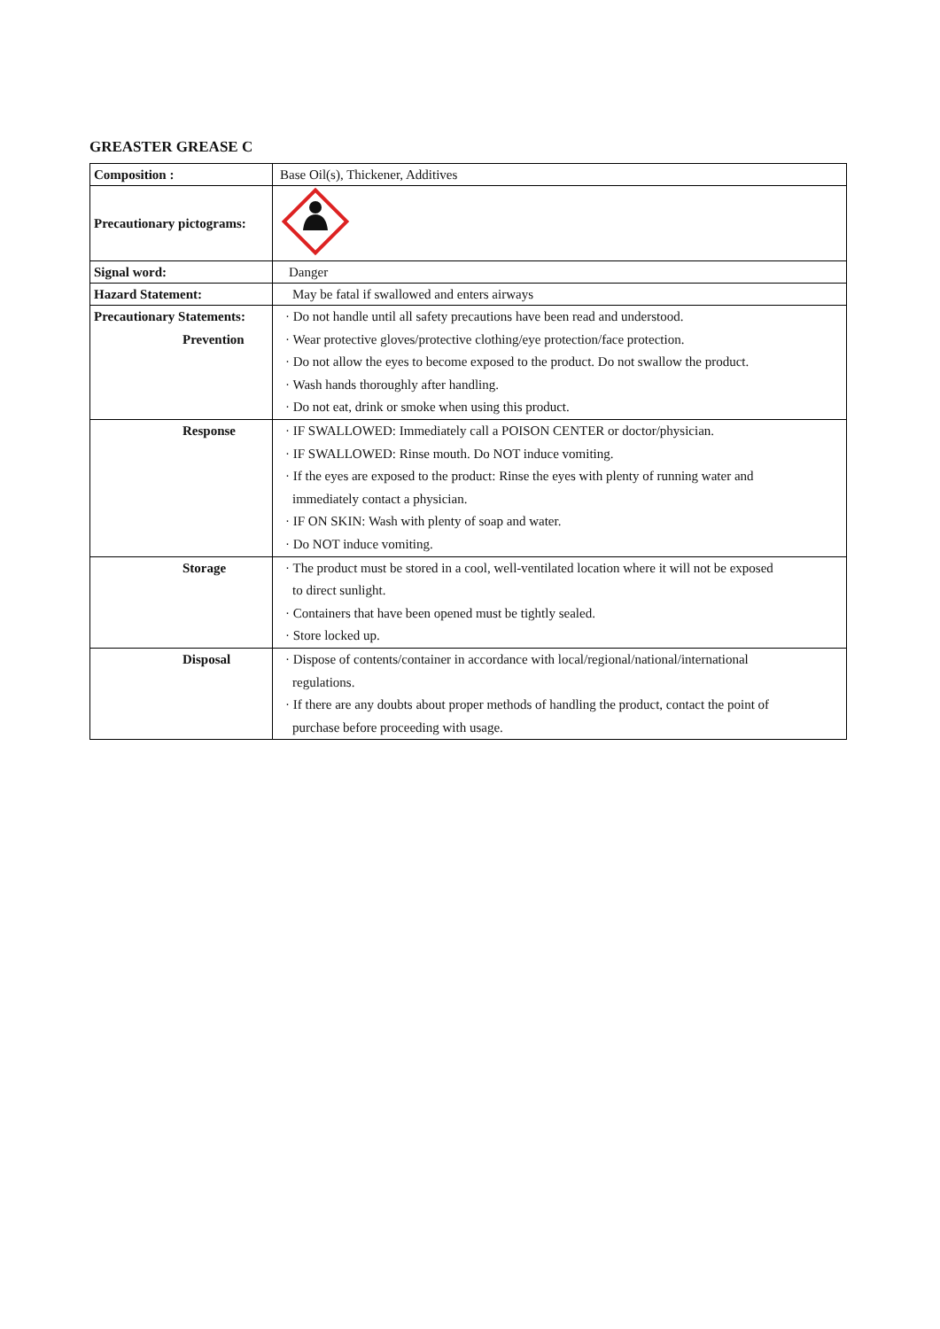GREASTER GREASE C
| Composition : | Base Oil(s), Thickener, Additives |
| Precautionary pictograms: | |
| Signal word: | Danger |
| Hazard Statement: | May be fatal if swallowed and enters airways |
| Precautionary Statements: Prevention | · Do not handle until all safety precautions have been read and understood. · Wear protective gloves/protective clothing/eye protection/face protection. · Do not allow the eyes to become exposed to the product. Do not swallow the product. · Wash hands thoroughly after handling. · Do not eat, drink or smoke when using this product. |
| Response | · IF SWALLOWED: Immediately call a POISON CENTER or doctor/physician. · IF SWALLOWED: Rinse mouth. Do NOT induce vomiting. · If the eyes are exposed to the product: Rinse the eyes with plenty of running water and immediately contact a physician. · IF ON SKIN: Wash with plenty of soap and water. · Do NOT induce vomiting. |
| Storage | · The product must be stored in a cool, well-ventilated location where it will not be exposed to direct sunlight. · Containers that have been opened must be tightly sealed. · Store locked up. |
| Disposal | · Dispose of contents/container in accordance with local/regional/national/international regulations. · If there are any doubts about proper methods of handling the product, contact the point of purchase before proceeding with usage. |